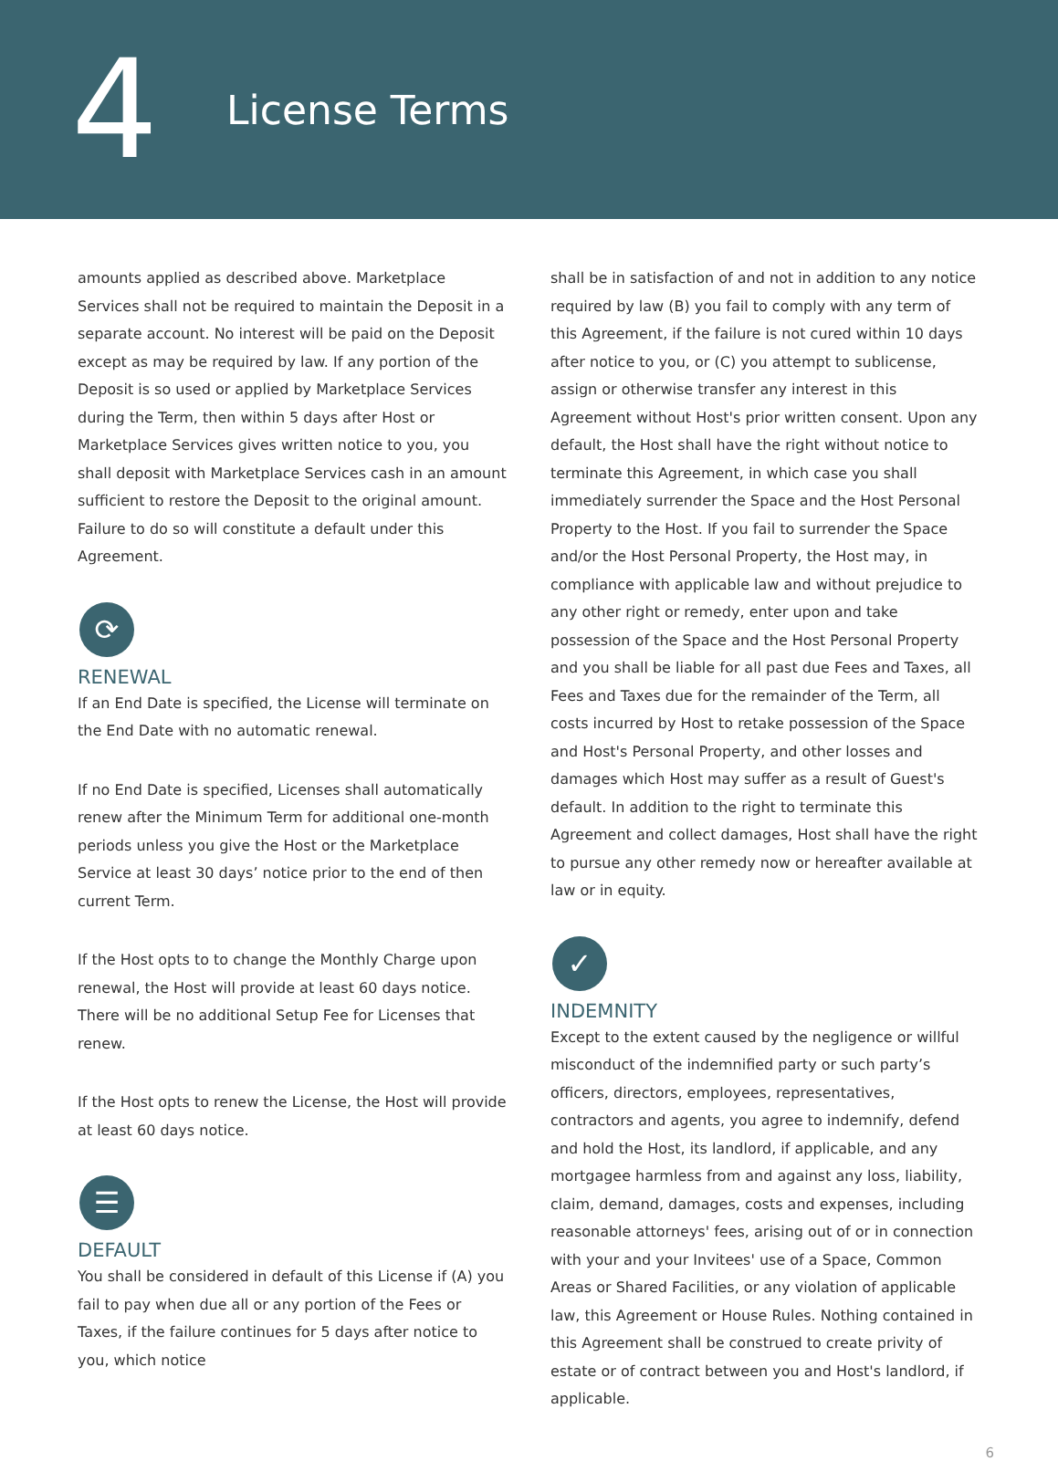4
License Terms
amounts applied as described above. Marketplace Services shall not be required to maintain the Deposit in a separate account. No interest will be paid on the Deposit except as may be required by law. If any portion of the Deposit is so used or applied by Marketplace Services during the Term, then within 5 days after Host or Marketplace Services gives written notice to you, you shall deposit with Marketplace Services cash in an amount sufficient to restore the Deposit to the original amount. Failure to do so will constitute a default under this Agreement.
⟳
RENEWAL
If an End Date is specified, the License will terminate on the End Date with no automatic renewal.
If no End Date is specified, Licenses shall automatically renew after the Minimum Term for additional one-month periods unless you give the Host or the Marketplace Service at least 30 days’ notice prior to the end of then current Term.
If the Host opts to to change the Monthly Charge upon renewal, the Host will provide at least 60 days notice. There will be no additional Setup Fee for Licenses that renew.
If the Host opts to renew the License, the Host will provide at least 60 days notice.
☰
DEFAULT
You shall be considered in default of this License if (A) you fail to pay when due all or any portion of the Fees or Taxes, if the failure continues for 5 days after notice to you, which notice
shall be in satisfaction of and not in addition to any notice required by law (B) you fail to comply with any term of this Agreement, if the failure is not cured within 10 days after notice to you, or (C) you attempt to sublicense, assign or otherwise transfer any interest in this Agreement without Host's prior written consent. Upon any default, the Host shall have the right without notice to terminate this Agreement, in which case you shall immediately surrender the Space and the Host Personal Property to the Host. If you fail to surrender the Space and/or the Host Personal Property, the Host may, in compliance with applicable law and without prejudice to any other right or remedy, enter upon and take possession of the Space and the Host Personal Property and you shall be liable for all past due Fees and Taxes, all Fees and Taxes due for the remainder of the Term, all costs incurred by Host to retake possession of the Space and Host's Personal Property, and other losses and damages which Host may suffer as a result of Guest's default. In addition to the right to terminate this Agreement and collect damages, Host shall have the right to pursue any other remedy now or hereafter available at law or in equity.
✓
INDEMNITY
Except to the extent caused by the negligence or willful misconduct of the indemnified party or such party’s officers, directors, employees, representatives, contractors and agents, you agree to indemnify, defend and hold the Host, its landlord, if applicable, and any mortgagee harmless from and against any loss, liability, claim, demand, damages, costs and expenses, including reasonable attorneys' fees, arising out of or in connection with your and your Invitees' use of a Space, Common Areas or Shared Facilities, or any violation of applicable law, this Agreement or House Rules. Nothing contained in this Agreement shall be construed to create privity of estate or of contract between you and Host's landlord, if applicable.
6